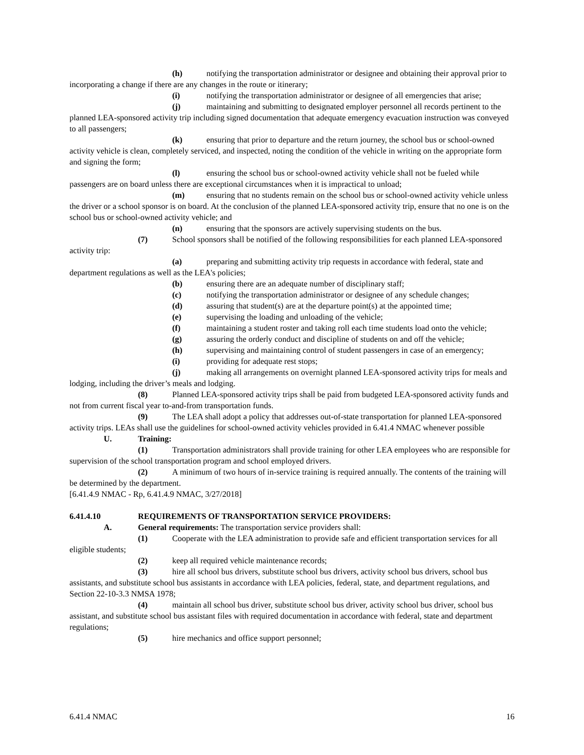(h) notifying the transportation administrator or designee and obtaining their approval prior to incorporating a change if there are any changes in the route or itinerary;
(i) notifying the transportation administrator or designee of all emergencies that arise;
(j) maintaining and submitting to designated employer personnel all records pertinent to the planned LEA-sponsored activity trip including signed documentation that adequate emergency evacuation instruction was conveyed to all passengers;
(k) ensuring that prior to departure and the return journey, the school bus or school-owned activity vehicle is clean, completely serviced, and inspected, noting the condition of the vehicle in writing on the appropriate form and signing the form;
(l) ensuring the school bus or school-owned activity vehicle shall not be fueled while passengers are on board unless there are exceptional circumstances when it is impractical to unload;
(m) ensuring that no students remain on the school bus or school-owned activity vehicle unless the driver or a school sponsor is on board. At the conclusion of the planned LEA-sponsored activity trip, ensure that no one is on the school bus or school-owned activity vehicle; and
(n) ensuring that the sponsors are actively supervising students on the bus.
(7) School sponsors shall be notified of the following responsibilities for each planned LEA-sponsored activity trip:
(a) preparing and submitting activity trip requests in accordance with federal, state and department regulations as well as the LEA's policies;
(b) ensuring there are an adequate number of disciplinary staff;
(c) notifying the transportation administrator or designee of any schedule changes;
(d) assuring that student(s) are at the departure point(s) at the appointed time;
(e) supervising the loading and unloading of the vehicle;
(f) maintaining a student roster and taking roll each time students load onto the vehicle;
(g) assuring the orderly conduct and discipline of students on and off the vehicle;
(h) supervising and maintaining control of student passengers in case of an emergency;
(i) providing for adequate rest stops;
(j) making all arrangements on overnight planned LEA-sponsored activity trips for meals and lodging, including the driver’s meals and lodging.
(8) Planned LEA-sponsored activity trips shall be paid from budgeted LEA-sponsored activity funds and not from current fiscal year to-and-from transportation funds.
(9) The LEA shall adopt a policy that addresses out-of-state transportation for planned LEA-sponsored activity trips. LEAs shall use the guidelines for school-owned activity vehicles provided in 6.41.4 NMAC whenever possible
U. Training:
(1) Transportation administrators shall provide training for other LEA employees who are responsible for supervision of the school transportation program and school employed drivers.
(2) A minimum of two hours of in-service training is required annually. The contents of the training will be determined by the department.
[6.41.4.9 NMAC - Rp, 6.41.4.9 NMAC, 3/27/2018]
6.41.4.10 REQUIREMENTS OF TRANSPORTATION SERVICE PROVIDERS:
A. General requirements: The transportation service providers shall:
(1) Cooperate with the LEA administration to provide safe and efficient transportation services for all eligible students;
(2) keep all required vehicle maintenance records;
(3) hire all school bus drivers, substitute school bus drivers, activity school bus drivers, school bus assistants, and substitute school bus assistants in accordance with LEA policies, federal, state, and department regulations, and Section 22-10-3.3 NMSA 1978;
(4) maintain all school bus driver, substitute school bus driver, activity school bus driver, school bus assistant, and substitute school bus assistant files with required documentation in accordance with federal, state and department regulations;
(5) hire mechanics and office support personnel;
6.41.4 NMAC 16